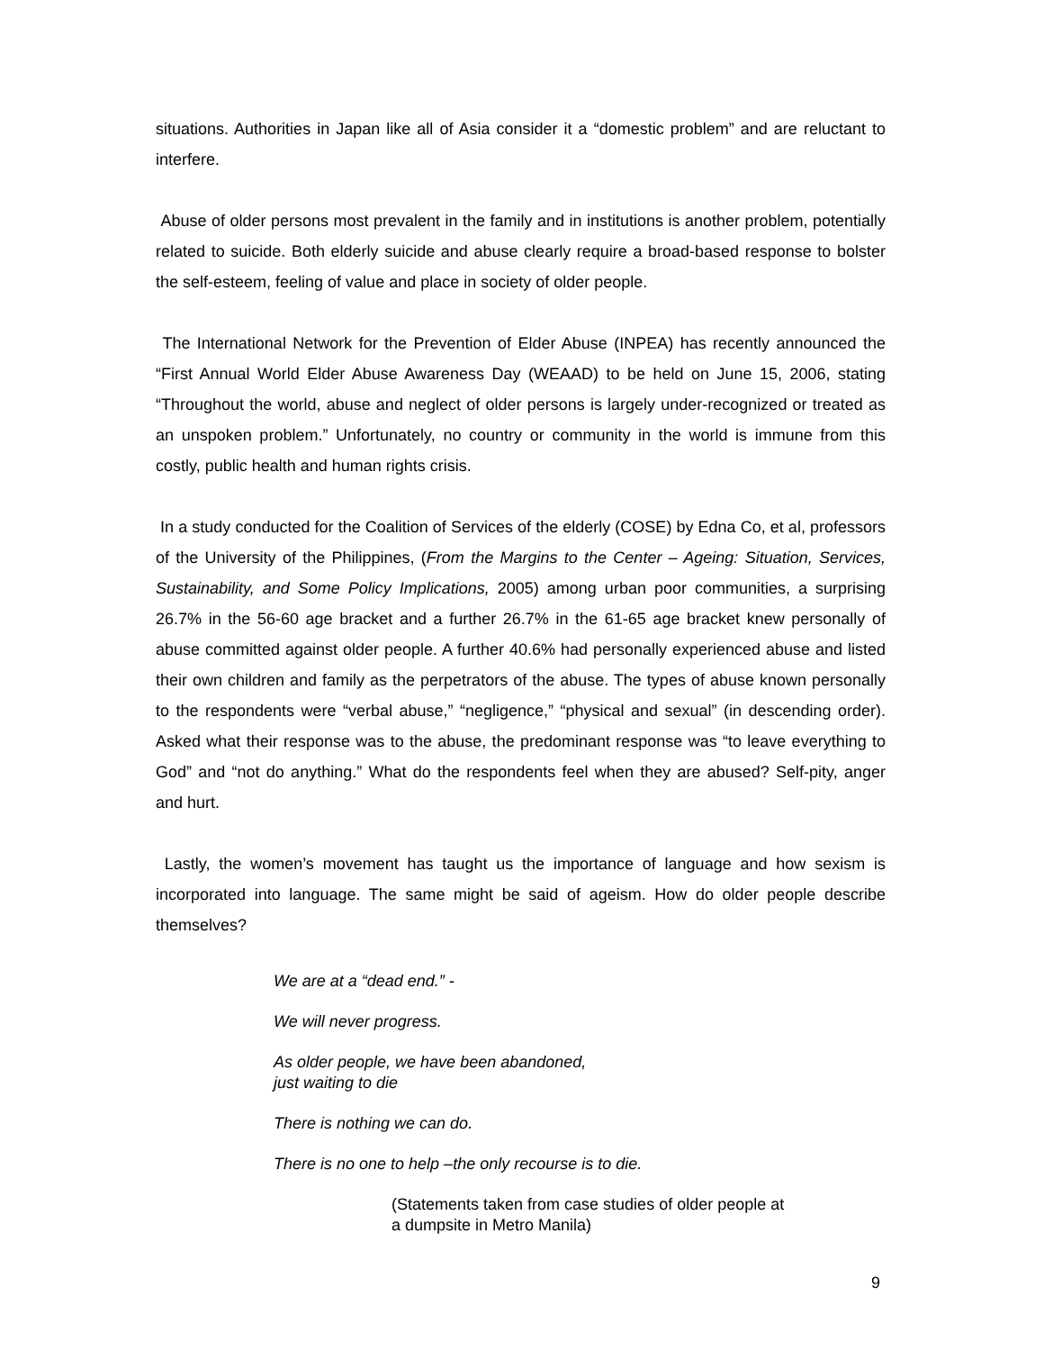situations. Authorities in Japan like all of Asia consider it a “domestic problem” and are reluctant to interfere.
Abuse of older persons most prevalent in the family and in institutions is another problem, potentially related to suicide. Both elderly suicide and abuse clearly require a broad-based response to bolster the self-esteem, feeling of value and place in society of older people.
The International Network for the Prevention of Elder Abuse (INPEA) has recently announced the “First Annual World Elder Abuse Awareness Day (WEAAD) to be held on June 15, 2006, stating “Throughout the world, abuse and neglect of older persons is largely under-recognized or treated as an unspoken problem.” Unfortunately, no country or community in the world is immune from this costly, public health and human rights crisis.
In a study conducted for the Coalition of Services of the elderly (COSE) by Edna Co, et al, professors of the University of the Philippines, (From the Margins to the Center – Ageing: Situation, Services, Sustainability, and Some Policy Implications, 2005) among urban poor communities, a surprising 26.7% in the 56-60 age bracket and a further 26.7% in the 61-65 age bracket knew personally of abuse committed against older people. A further 40.6% had personally experienced abuse and listed their own children and family as the perpetrators of the abuse. The types of abuse known personally to the respondents were “verbal abuse,” “negligence,” “physical and sexual” (in descending order). Asked what their response was to the abuse, the predominant response was “to leave everything to God” and “not do anything.” What do the respondents feel when they are abused? Self-pity, anger and hurt.
Lastly, the women’s movement has taught us the importance of language and how sexism is incorporated into language. The same might be said of ageism. How do older people describe themselves?
We are at a “dead end.” -
We will never progress.
As older people, we have been abandoned,
just waiting to die
There is nothing we can do.
There is no one to help –the only recourse is to die.
(Statements taken from case studies of older people at
a dumpsite in Metro Manila)
9